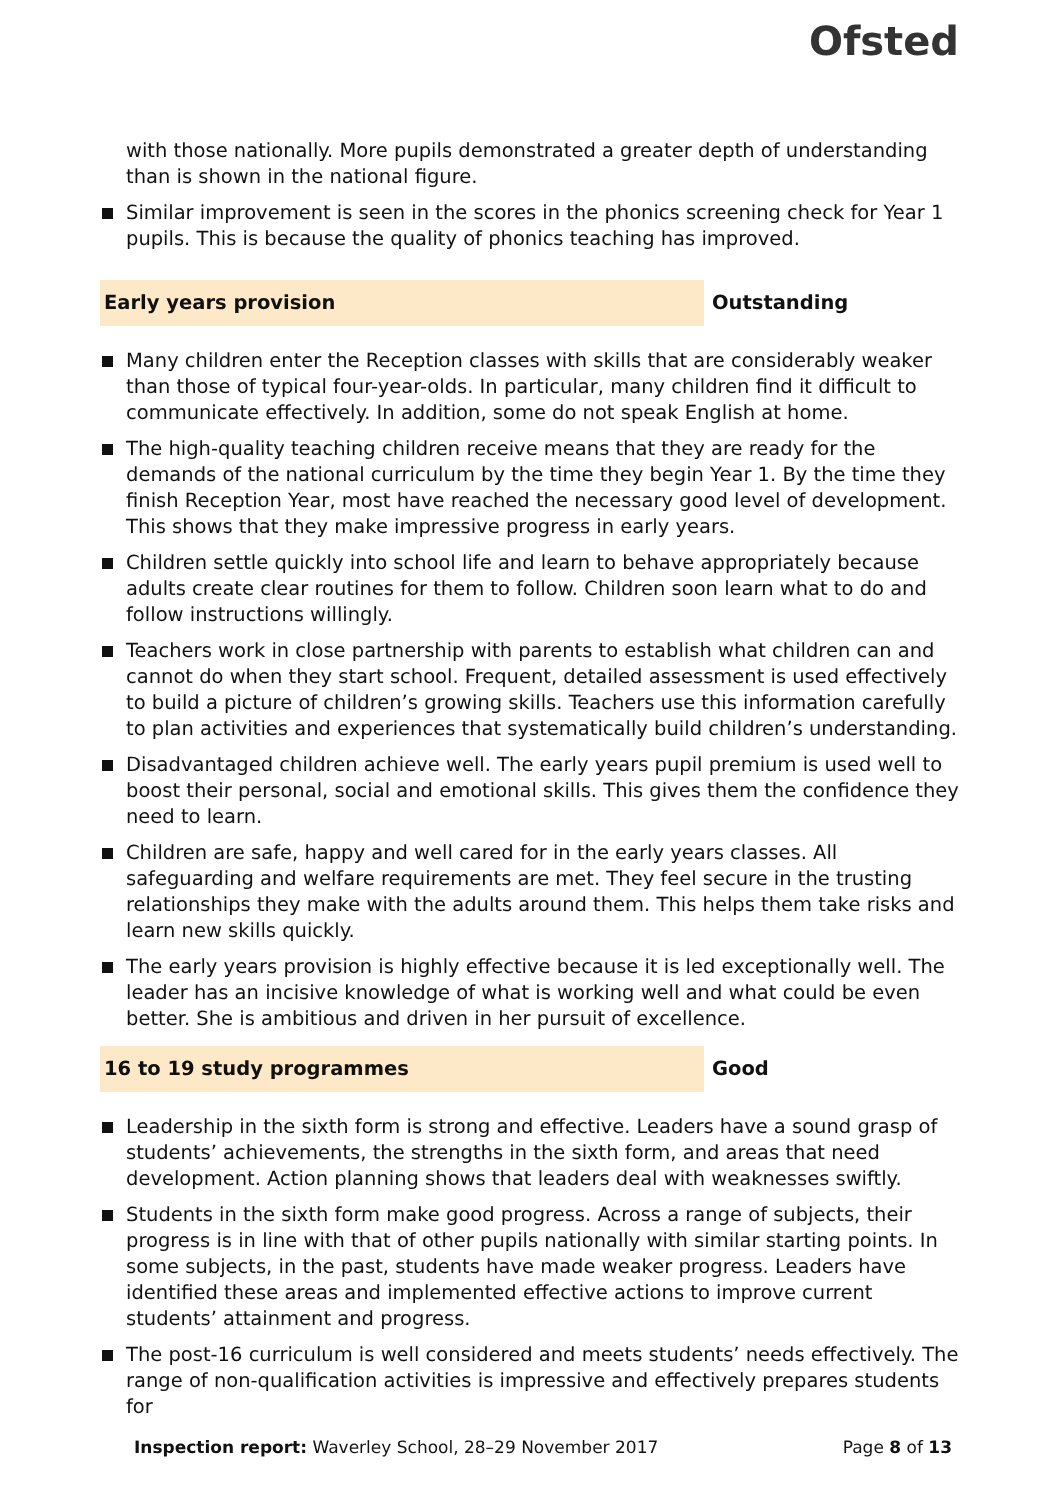Ofsted
with those nationally. More pupils demonstrated a greater depth of understanding than is shown in the national figure.
Similar improvement is seen in the scores in the phonics screening check for Year 1 pupils. This is because the quality of phonics teaching has improved.
Early years provision Outstanding
Many children enter the Reception classes with skills that are considerably weaker than those of typical four-year-olds. In particular, many children find it difficult to communicate effectively. In addition, some do not speak English at home.
The high-quality teaching children receive means that they are ready for the demands of the national curriculum by the time they begin Year 1. By the time they finish Reception Year, most have reached the necessary good level of development. This shows that they make impressive progress in early years.
Children settle quickly into school life and learn to behave appropriately because adults create clear routines for them to follow. Children soon learn what to do and follow instructions willingly.
Teachers work in close partnership with parents to establish what children can and cannot do when they start school. Frequent, detailed assessment is used effectively to build a picture of children’s growing skills. Teachers use this information carefully to plan activities and experiences that systematically build children’s understanding.
Disadvantaged children achieve well. The early years pupil premium is used well to boost their personal, social and emotional skills. This gives them the confidence they need to learn.
Children are safe, happy and well cared for in the early years classes. All safeguarding and welfare requirements are met. They feel secure in the trusting relationships they make with the adults around them. This helps them take risks and learn new skills quickly.
The early years provision is highly effective because it is led exceptionally well. The leader has an incisive knowledge of what is working well and what could be even better. She is ambitious and driven in her pursuit of excellence.
16 to 19 study programmes Good
Leadership in the sixth form is strong and effective. Leaders have a sound grasp of students’ achievements, the strengths in the sixth form, and areas that need development. Action planning shows that leaders deal with weaknesses swiftly.
Students in the sixth form make good progress. Across a range of subjects, their progress is in line with that of other pupils nationally with similar starting points. In some subjects, in the past, students have made weaker progress. Leaders have identified these areas and implemented effective actions to improve current students’ attainment and progress.
The post-16 curriculum is well considered and meets students’ needs effectively. The range of non-qualification activities is impressive and effectively prepares students for
Inspection report: Waverley School, 28–29 November 2017
Page 8 of 13